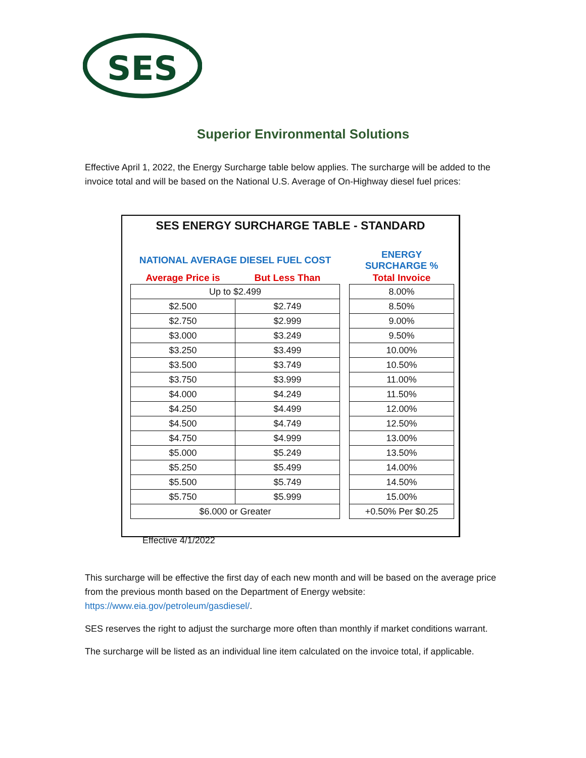SES
Superior Environmental Solutions
Effective April 1, 2022, the Energy Surcharge table below applies. The surcharge will be added to the invoice total and will be based on the National U.S. Average of On-Highway diesel fuel prices:
SES ENERGY SURCHARGE TABLE - STANDARD
| NATIONAL AVERAGE DIESEL FUEL COST | | | ENERGY SURCHARGE % |
| --- | --- | --- | --- |
| Average Price is | But Less Than | | Total Invoice |
| Up to $2.499 | | | 8.00% |
| $2.500 | $2.749 | | 8.50% |
| $2.750 | $2.999 | | 9.00% |
| $3.000 | $3.249 | | 9.50% |
| $3.250 | $3.499 | | 10.00% |
| $3.500 | $3.749 | | 10.50% |
| $3.750 | $3.999 | | 11.00% |
| $4.000 | $4.249 | | 11.50% |
| $4.250 | $4.499 | | 12.00% |
| $4.500 | $4.749 | | 12.50% |
| $4.750 | $4.999 | | 13.00% |
| $5.000 | $5.249 | | 13.50% |
| $5.250 | $5.499 | | 14.00% |
| $5.500 | $5.749 | | 14.50% |
| $5.750 | $5.999 | | 15.00% |
| $6.000 or Greater | | | +0.50% Per $0.25 |
Effective 4/1/2022
This surcharge will be effective the first day of each new month and will be based on the average price from the previous month based on the Department of Energy website: https://www.eia.gov/petroleum/gasdiesel/.
SES reserves the right to adjust the surcharge more often than monthly if market conditions warrant.
The surcharge will be listed as an individual line item calculated on the invoice total, if applicable.